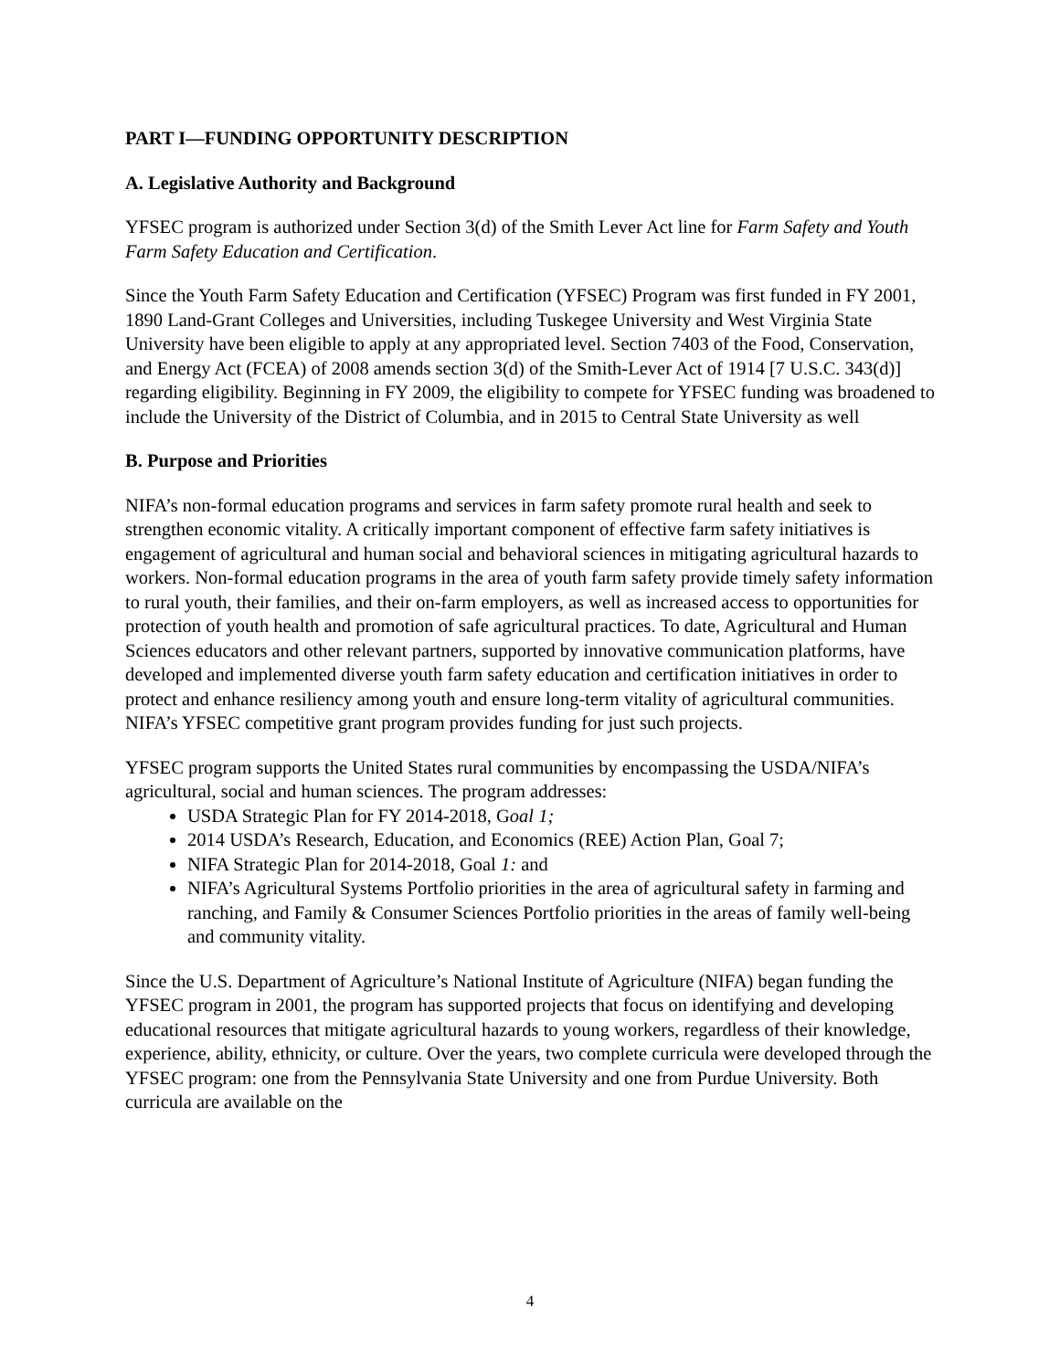PART I—FUNDING OPPORTUNITY DESCRIPTION
A. Legislative Authority and Background
YFSEC program is authorized under Section 3(d) of the Smith Lever Act line for Farm Safety and Youth Farm Safety Education and Certification.
Since the Youth Farm Safety Education and Certification (YFSEC) Program was first funded in FY 2001, 1890 Land-Grant Colleges and Universities, including Tuskegee University and West Virginia State University have been eligible to apply at any appropriated level. Section 7403 of the Food, Conservation, and Energy Act (FCEA) of 2008 amends section 3(d) of the Smith-Lever Act of 1914 [7 U.S.C. 343(d)] regarding eligibility. Beginning in FY 2009, the eligibility to compete for YFSEC funding was broadened to include the University of the District of Columbia, and in 2015 to Central State University as well
B. Purpose and Priorities
NIFA’s non-formal education programs and services in farm safety promote rural health and seek to strengthen economic vitality. A critically important component of effective farm safety initiatives is engagement of agricultural and human social and behavioral sciences in mitigating agricultural hazards to workers. Non-formal education programs in the area of youth farm safety provide timely safety information to rural youth, their families, and their on-farm employers, as well as increased access to opportunities for protection of youth health and promotion of safe agricultural practices. To date, Agricultural and Human Sciences educators and other relevant partners, supported by innovative communication platforms, have developed and implemented diverse youth farm safety education and certification initiatives in order to protect and enhance resiliency among youth and ensure long-term vitality of agricultural communities. NIFA’s YFSEC competitive grant program provides funding for just such projects.
YFSEC program supports the United States rural communities by encompassing the USDA/NIFA’s agricultural, social and human sciences. The program addresses:
USDA Strategic Plan for FY 2014-2018, Goal 1;
2014 USDA’s Research, Education, and Economics (REE) Action Plan, Goal 7;
NIFA Strategic Plan for 2014-2018, Goal 1: and
NIFA’s Agricultural Systems Portfolio priorities in the area of agricultural safety in farming and ranching, and Family & Consumer Sciences Portfolio priorities in the areas of family well-being and community vitality.
Since the U.S. Department of Agriculture’s National Institute of Agriculture (NIFA) began funding the YFSEC program in 2001, the program has supported projects that focus on identifying and developing educational resources that mitigate agricultural hazards to young workers, regardless of their knowledge, experience, ability, ethnicity, or culture. Over the years, two complete curricula were developed through the YFSEC program: one from the Pennsylvania State University and one from Purdue University. Both curricula are available on the
4